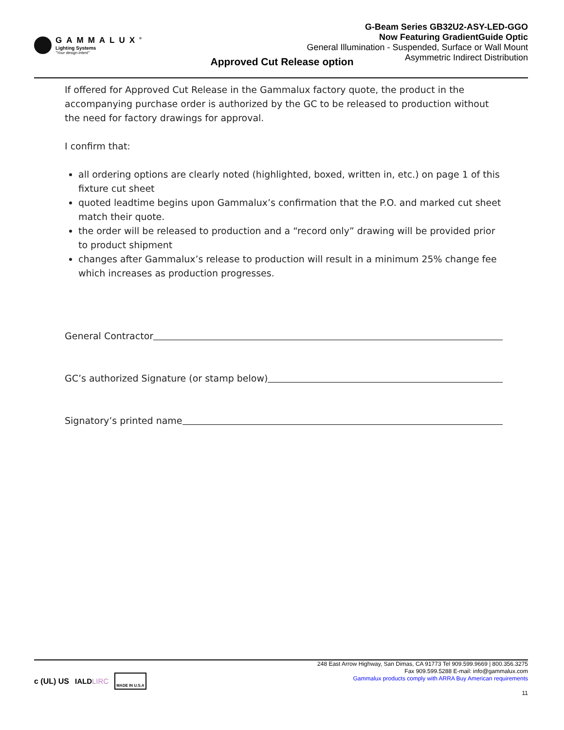GAMMALUX<sup>®</sup>
Lighting Systems
"Your design intent"
G-Beam Series GB32U2-ASY-LED-GGO
Now Featuring GradientGuide Optic
General Illumination - Suspended, Surface or Wall Mount
Asymmetric Indirect Distribution
Approved Cut Release option
If offered for Approved Cut Release in the Gammalux factory quote, the product in the accompanying purchase order is authorized by the GC to be released to production without the need for factory drawings for approval.
I confirm that:
all ordering options are clearly noted (highlighted, boxed, written in, etc.) on page 1 of this fixture cut sheet
quoted leadtime begins upon Gammalux’s confirmation that the P.O. and marked cut sheet match their quote.
the order will be released to production and a “record only” drawing will be provided prior to product shipment
changes after Gammalux’s release to production will result in a minimum 25% change fee which increases as production progresses.
General Contractor
GC’s authorized Signature (or stamp below)
Signatory’s printed name
c (UL) US IALDLIRC MADE IN U.S.A
248 East Arrow Highway, San Dimas, CA 91773 Tel 909.599.9669 | 800.356.3275
Fax 909.599.5288 E-mail: info@gammalux.com
Gammalux products comply with ARRA Buy American requirements
11